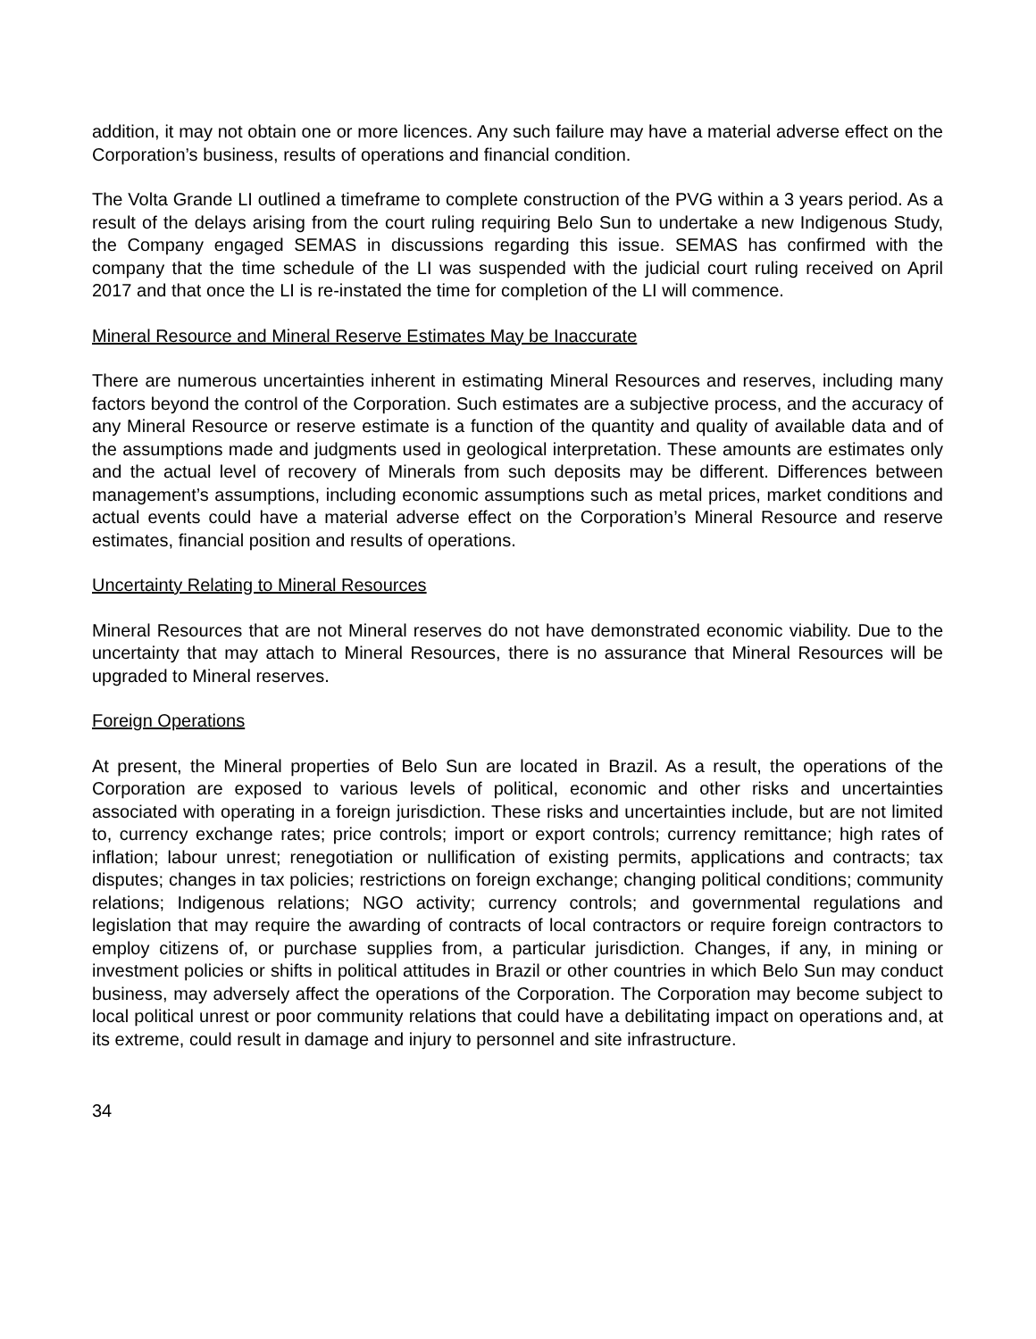addition, it may not obtain one or more licences. Any such failure may have a material adverse effect on the Corporation’s business, results of operations and financial condition.
The Volta Grande LI outlined a timeframe to complete construction of the PVG within a 3 years period. As a result of the delays arising from the court ruling requiring Belo Sun to undertake a new Indigenous Study, the Company engaged SEMAS in discussions regarding this issue. SEMAS has confirmed with the company that the time schedule of the LI was suspended with the judicial court ruling received on April 2017 and that once the LI is re-instated the time for completion of the LI will commence.
Mineral Resource and Mineral Reserve Estimates May be Inaccurate
There are numerous uncertainties inherent in estimating Mineral Resources and reserves, including many factors beyond the control of the Corporation. Such estimates are a subjective process, and the accuracy of any Mineral Resource or reserve estimate is a function of the quantity and quality of available data and of the assumptions made and judgments used in geological interpretation. These amounts are estimates only and the actual level of recovery of Minerals from such deposits may be different. Differences between management’s assumptions, including economic assumptions such as metal prices, market conditions and actual events could have a material adverse effect on the Corporation’s Mineral Resource and reserve estimates, financial position and results of operations.
Uncertainty Relating to Mineral Resources
Mineral Resources that are not Mineral reserves do not have demonstrated economic viability. Due to the uncertainty that may attach to Mineral Resources, there is no assurance that Mineral Resources will be upgraded to Mineral reserves.
Foreign Operations
At present, the Mineral properties of Belo Sun are located in Brazil. As a result, the operations of the Corporation are exposed to various levels of political, economic and other risks and uncertainties associated with operating in a foreign jurisdiction. These risks and uncertainties include, but are not limited to, currency exchange rates; price controls; import or export controls; currency remittance; high rates of inflation; labour unrest; renegotiation or nullification of existing permits, applications and contracts; tax disputes; changes in tax policies; restrictions on foreign exchange; changing political conditions; community relations; Indigenous relations; NGO activity; currency controls; and governmental regulations and legislation that may require the awarding of contracts of local contractors or require foreign contractors to employ citizens of, or purchase supplies from, a particular jurisdiction. Changes, if any, in mining or investment policies or shifts in political attitudes in Brazil or other countries in which Belo Sun may conduct business, may adversely affect the operations of the Corporation. The Corporation may become subject to local political unrest or poor community relations that could have a debilitating impact on operations and, at its extreme, could result in damage and injury to personnel and site infrastructure.
34